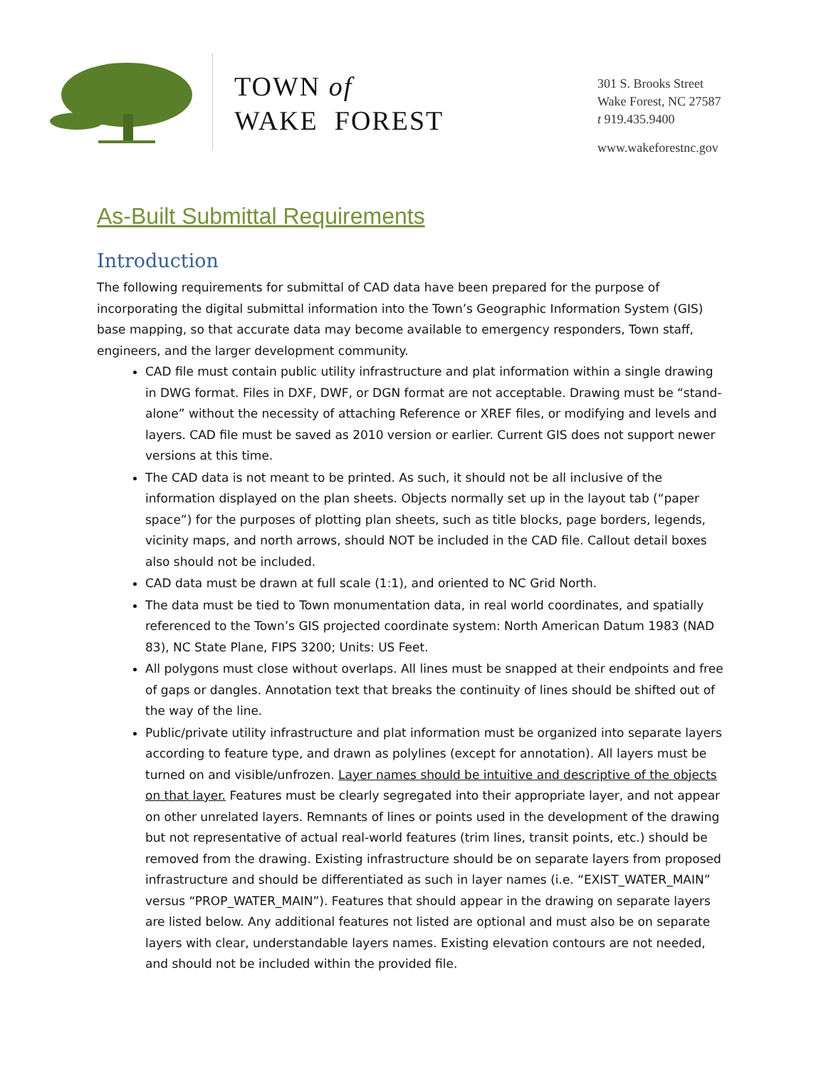TOWN of
WAKE FOREST
301 S. Brooks Street
Wake Forest, NC 27587
t 919.435.9400
www.wakeforestnc.gov
As-Built Submittal Requirements
Introduction
The following requirements for submittal of CAD data have been prepared for the purpose of incorporating the digital submittal information into the Town’s Geographic Information System (GIS) base mapping, so that accurate data may become available to emergency responders, Town staff, engineers, and the larger development community.
CAD file must contain public utility infrastructure and plat information within a single drawing in DWG format. Files in DXF, DWF, or DGN format are not acceptable. Drawing must be “stand-alone” without the necessity of attaching Reference or XREF files, or modifying and levels and layers. CAD file must be saved as 2010 version or earlier. Current GIS does not support newer versions at this time.
The CAD data is not meant to be printed. As such, it should not be all inclusive of the information displayed on the plan sheets. Objects normally set up in the layout tab (“paper space”) for the purposes of plotting plan sheets, such as title blocks, page borders, legends, vicinity maps, and north arrows, should NOT be included in the CAD file. Callout detail boxes also should not be included.
CAD data must be drawn at full scale (1:1), and oriented to NC Grid North.
The data must be tied to Town monumentation data, in real world coordinates, and spatially referenced to the Town’s GIS projected coordinate system: North American Datum 1983 (NAD 83), NC State Plane, FIPS 3200; Units: US Feet.
All polygons must close without overlaps. All lines must be snapped at their endpoints and free of gaps or dangles. Annotation text that breaks the continuity of lines should be shifted out of the way of the line.
Public/private utility infrastructure and plat information must be organized into separate layers according to feature type, and drawn as polylines (except for annotation). All layers must be turned on and visible/unfrozen. Layer names should be intuitive and descriptive of the objects on that layer. Features must be clearly segregated into their appropriate layer, and not appear on other unrelated layers. Remnants of lines or points used in the development of the drawing but not representative of actual real-world features (trim lines, transit points, etc.) should be removed from the drawing. Existing infrastructure should be on separate layers from proposed infrastructure and should be differentiated as such in layer names (i.e. “EXIST_WATER_MAIN” versus “PROP_WATER_MAIN”). Features that should appear in the drawing on separate layers are listed below. Any additional features not listed are optional and must also be on separate layers with clear, understandable layers names. Existing elevation contours are not needed, and should not be included within the provided file.